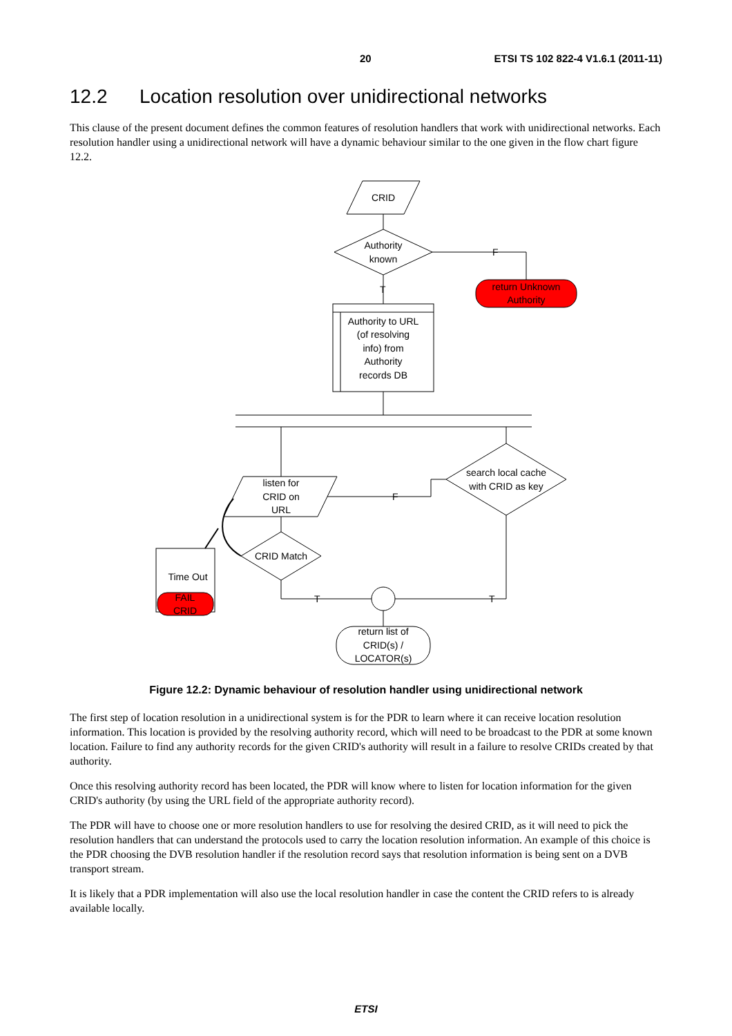20 ETSI TS 102 822-4 V1.6.1 (2011-11)
12.2 Location resolution over unidirectional networks
This clause of the present document defines the common features of resolution handlers that work with unidirectional networks. Each resolution handler using a unidirectional network will have a dynamic behaviour similar to the one given in the flow chart figure 12.2.
CRID
Authority
known
F
return Unknown
Authority
T
Authority to URL
(of resolving
info) from
Authority
records DB
search local cache
with CRID as key
listen for
CRID on
URL
F
CRID Match
Time Out
FAIL
CRID
T
T
return list of
CRID(s) /
LOCATOR(s)
Figure 12.2: Dynamic behaviour of resolution handler using unidirectional network
The first step of location resolution in a unidirectional system is for the PDR to learn where it can receive location resolution information. This location is provided by the resolving authority record, which will need to be broadcast to the PDR at some known location. Failure to find any authority records for the given CRID's authority will result in a failure to resolve CRIDs created by that authority.
Once this resolving authority record has been located, the PDR will know where to listen for location information for the given CRID's authority (by using the URL field of the appropriate authority record).
The PDR will have to choose one or more resolution handlers to use for resolving the desired CRID, as it will need to pick the resolution handlers that can understand the protocols used to carry the location resolution information. An example of this choice is the PDR choosing the DVB resolution handler if the resolution record says that resolution information is being sent on a DVB transport stream.
It is likely that a PDR implementation will also use the local resolution handler in case the content the CRID refers to is already available locally.
ETSI